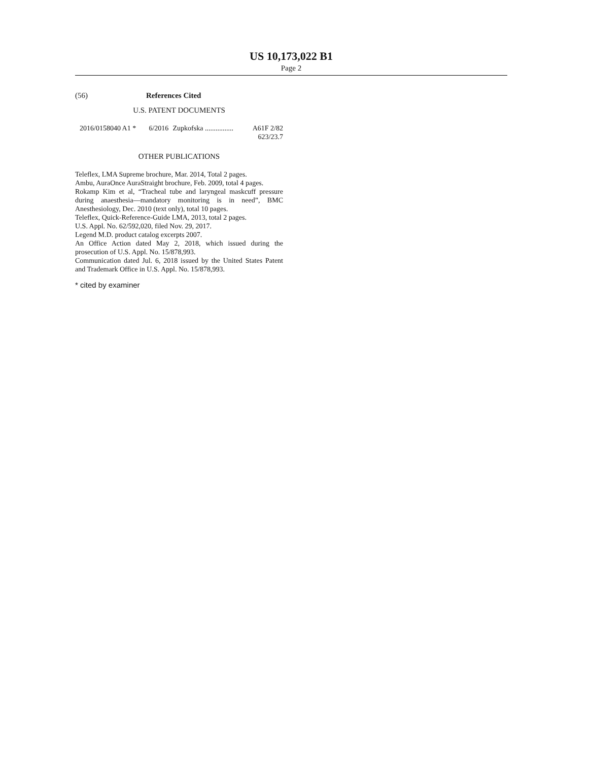US 10,173,022 B1
Page 2
(56) References Cited
U.S. PATENT DOCUMENTS
| 2016/0158040 A1 * | 6/2016 | Zupkofska ................ | A61F 2/82 |
| | | | 623/23.7 |
OTHER PUBLICATIONS
Teleflex, LMA Supreme brochure, Mar. 2014, Total 2 pages.
Ambu, AuraOnce AuraStraight brochure, Feb. 2009, total 4 pages.
Rokamp Kim et al, “Tracheal tube and laryngeal maskcuff pressure during anaesthesia—mandatory monitoring is in need”, BMC Anesthesiology, Dec. 2010 (text only), total 10 pages.
Teleflex, Quick-Reference-Guide LMA, 2013, total 2 pages.
U.S. Appl. No. 62/592,020, filed Nov. 29, 2017.
Legend M.D. product catalog excerpts 2007.
An Office Action dated May 2, 2018, which issued during the prosecution of U.S. Appl. No. 15/878,993.
Communication dated Jul. 6, 2018 issued by the United States Patent and Trademark Office in U.S. Appl. No. 15/878,993.
* cited by examiner